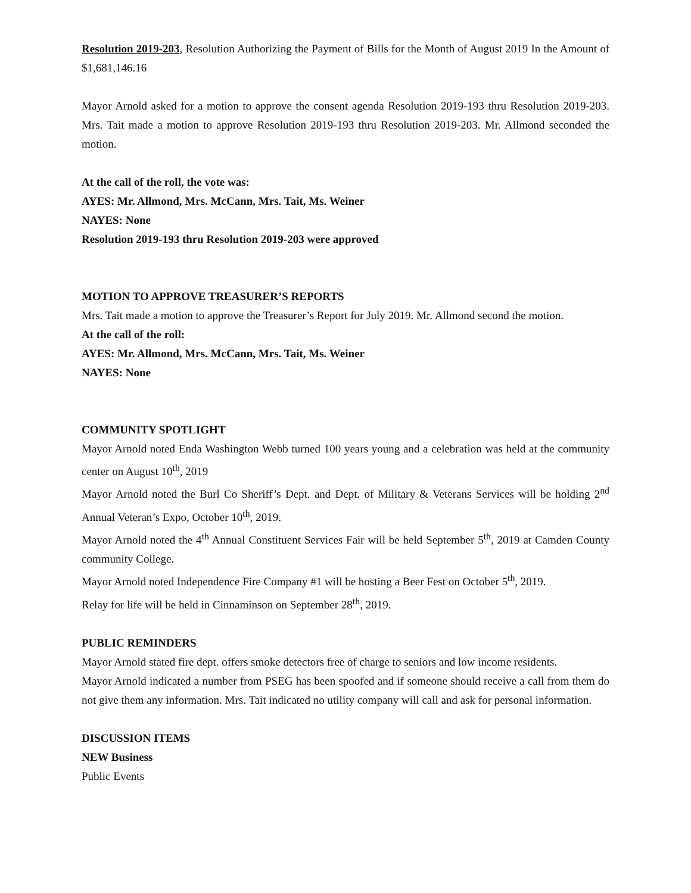Resolution 2019-203, Resolution Authorizing the Payment of Bills for the Month of August 2019 In the Amount of $1,681,146.16
Mayor Arnold asked for a motion to approve the consent agenda Resolution 2019-193 thru Resolution 2019-203. Mrs. Tait made a motion to approve Resolution 2019-193 thru Resolution 2019-203. Mr. Allmond seconded the motion.
At the call of the roll, the vote was:
AYES: Mr. Allmond, Mrs. McCann, Mrs. Tait, Ms. Weiner
NAYES: None
Resolution 2019-193 thru Resolution 2019-203 were approved
MOTION TO APPROVE TREASURER’S REPORTS
Mrs. Tait made a motion to approve the Treasurer’s Report for July 2019. Mr. Allmond second the motion.
At the call of the roll:
AYES: Mr. Allmond, Mrs. McCann, Mrs. Tait, Ms. Weiner
NAYES: None
COMMUNITY SPOTLIGHT
Mayor Arnold noted Enda Washington Webb turned 100 years young and a celebration was held at the community center on August 10<sup>th</sup>, 2019
Mayor Arnold noted the Burl Co Sheriff’s Dept. and Dept. of Military & Veterans Services will be holding 2<sup>nd</sup> Annual Veteran’s Expo, October 10<sup>th</sup>, 2019.
Mayor Arnold noted the 4<sup>th</sup> Annual Constituent Services Fair will be held September 5<sup>th</sup>, 2019 at Camden County community College.
Mayor Arnold noted Independence Fire Company #1 will be hosting a Beer Fest on October 5<sup>th</sup>, 2019.
Relay for life will be held in Cinnaminson on September 28<sup>th</sup>, 2019.
PUBLIC REMINDERS
Mayor Arnold stated fire dept. offers smoke detectors free of charge to seniors and low income residents.
Mayor Arnold indicated a number from PSEG has been spoofed and if someone should receive a call from them do not give them any information. Mrs. Tait indicated no utility company will call and ask for personal information.
DISCUSSION ITEMS
NEW Business
Public Events